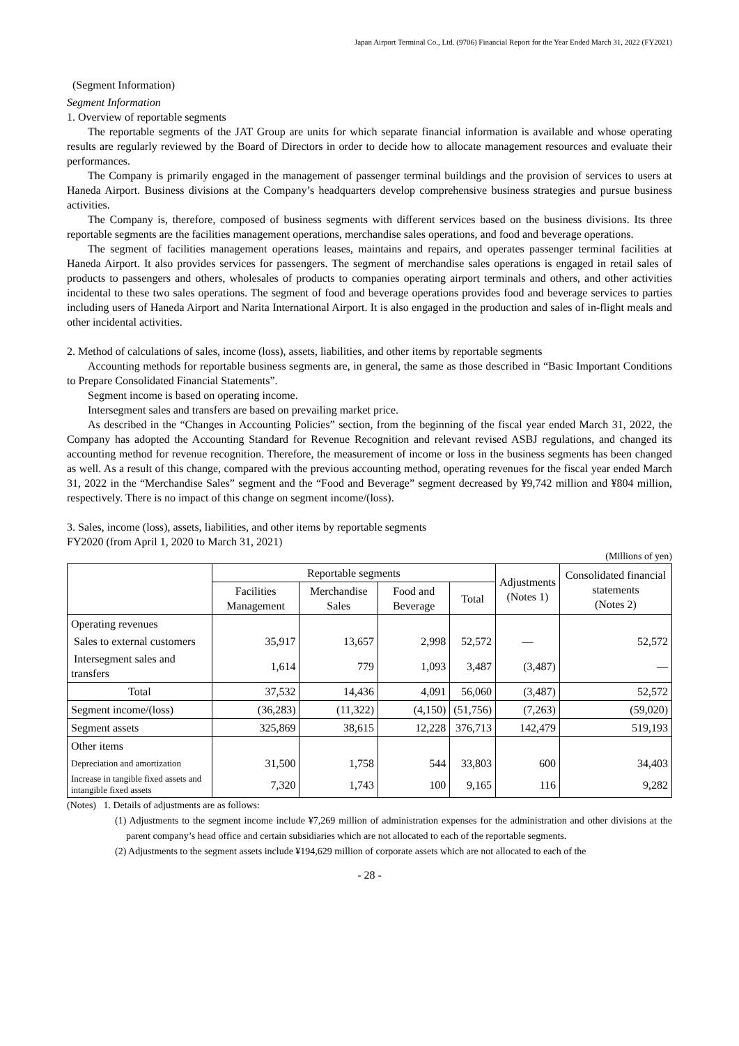Japan Airport Terminal Co., Ltd. (9706) Financial Report for the Year Ended March 31, 2022 (FY2021)
(Segment Information)
Segment Information
1. Overview of reportable segments
The reportable segments of the JAT Group are units for which separate financial information is available and whose operating results are regularly reviewed by the Board of Directors in order to decide how to allocate management resources and evaluate their performances.
The Company is primarily engaged in the management of passenger terminal buildings and the provision of services to users at Haneda Airport. Business divisions at the Company’s headquarters develop comprehensive business strategies and pursue business activities.
The Company is, therefore, composed of business segments with different services based on the business divisions. Its three reportable segments are the facilities management operations, merchandise sales operations, and food and beverage operations.
The segment of facilities management operations leases, maintains and repairs, and operates passenger terminal facilities at Haneda Airport. It also provides services for passengers. The segment of merchandise sales operations is engaged in retail sales of products to passengers and others, wholesales of products to companies operating airport terminals and others, and other activities incidental to these two sales operations. The segment of food and beverage operations provides food and beverage services to parties including users of Haneda Airport and Narita International Airport. It is also engaged in the production and sales of in-flight meals and other incidental activities.
2. Method of calculations of sales, income (loss), assets, liabilities, and other items by reportable segments
Accounting methods for reportable business segments are, in general, the same as those described in “Basic Important Conditions to Prepare Consolidated Financial Statements”.
Segment income is based on operating income.
Intersegment sales and transfers are based on prevailing market price.
As described in the “Changes in Accounting Policies” section, from the beginning of the fiscal year ended March 31, 2022, the Company has adopted the Accounting Standard for Revenue Recognition and relevant revised ASBJ regulations, and changed its accounting method for revenue recognition. Therefore, the measurement of income or loss in the business segments has been changed as well. As a result of this change, compared with the previous accounting method, operating revenues for the fiscal year ended March 31, 2022 in the “Merchandise Sales” segment and the “Food and Beverage” segment decreased by ¥9,742 million and ¥804 million, respectively. There is no impact of this change on segment income/(loss).
3. Sales, income (loss), assets, liabilities, and other items by reportable segments
FY2020 (from April 1, 2020 to March 31, 2021)
(Millions of yen)
| | Reportable segments | | | | Adjustments (Notes 1) | Consolidated financial statements (Notes 2) |
| --- | --- | --- | --- | --- | --- | --- |
| | Facilities Management | Merchandise Sales | Food and Beverage | Total | | |
| Operating revenues | | | | | | |
| Sales to external customers | 35,917 | 13,657 | 2,998 | 52,572 | — | 52,572 |
| Intersegment sales and transfers | 1,614 | 779 | 1,093 | 3,487 | (3,487) | — |
| Total | 37,532 | 14,436 | 4,091 | 56,060 | (3,487) | 52,572 |
| Segment income/(loss) | (36,283) | (11,322) | (4,150) | (51,756) | (7,263) | (59,020) |
| Segment assets | 325,869 | 38,615 | 12,228 | 376,713 | 142,479 | 519,193 |
| Other items | | | | | | |
| Depreciation and amortization | 31,500 | 1,758 | 544 | 33,803 | 600 | 34,403 |
| Increase in tangible fixed assets and intangible fixed assets | 7,320 | 1,743 | 100 | 9,165 | 116 | 9,282 |
(Notes) 1. Details of adjustments are as follows:
(1) Adjustments to the segment income include ¥7,269 million of administration expenses for the administration and other divisions at the parent company’s head office and certain subsidiaries which are not allocated to each of the reportable segments.
(2) Adjustments to the segment assets include ¥194,629 million of corporate assets which are not allocated to each of the
- 28 -